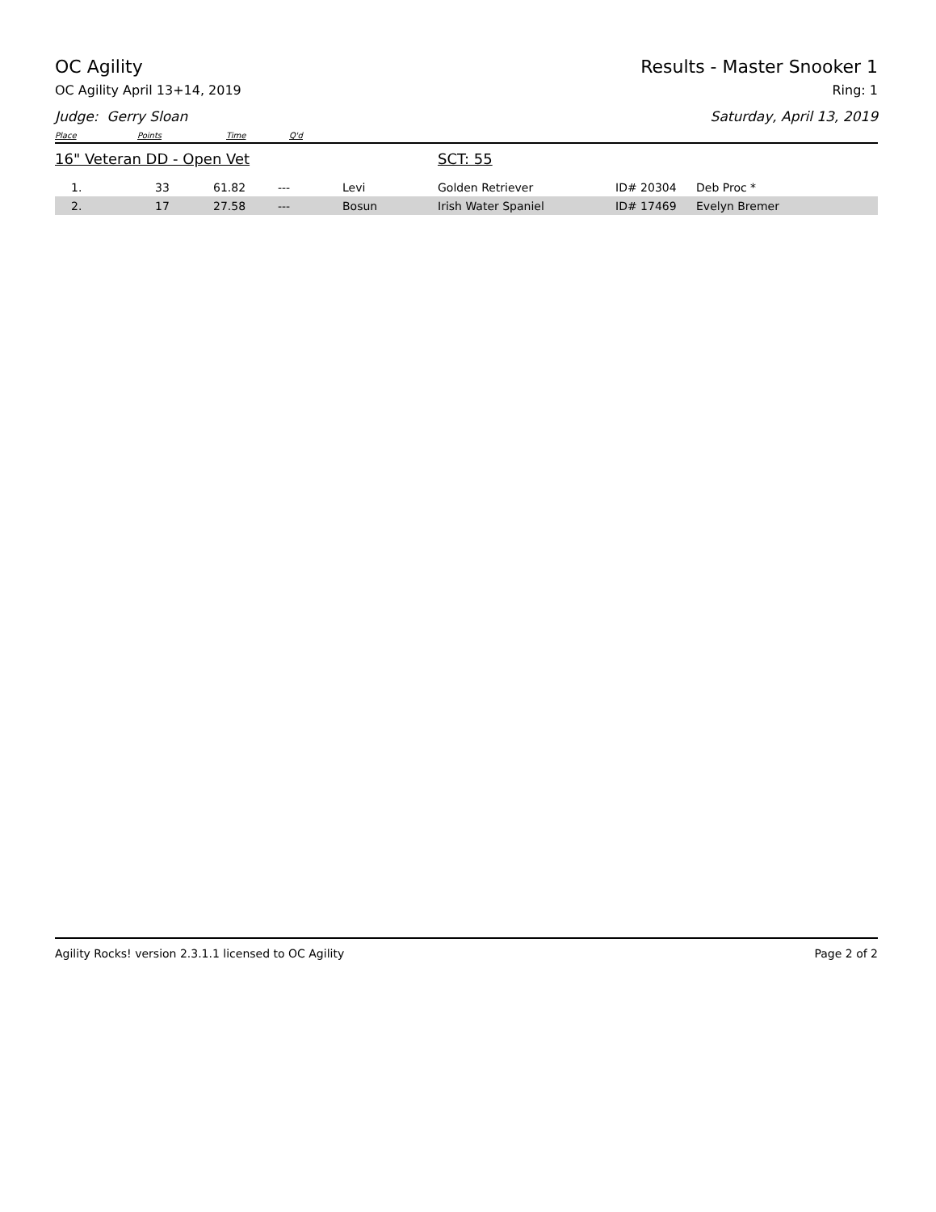OC Agility Results - Master Snooker 1
OC Agility April 13+14, 2019 Ring: 1
Judge: Gerry Sloan Saturday, April 13, 2019
Place Points Time Q'd
16" Veteran DD - Open Vet SCT: 55
| 1. | 33 | 61.82 | --- | Levi | Golden Retriever | ID# 20304 | Deb Proc * |
| 2. | 17 | 27.58 | --- | Bosun | Irish Water Spaniel | ID# 17469 | Evelyn Bremer |
Agility Rocks! version 2.3.1.1 licensed to OC Agility
Page 2 of 2